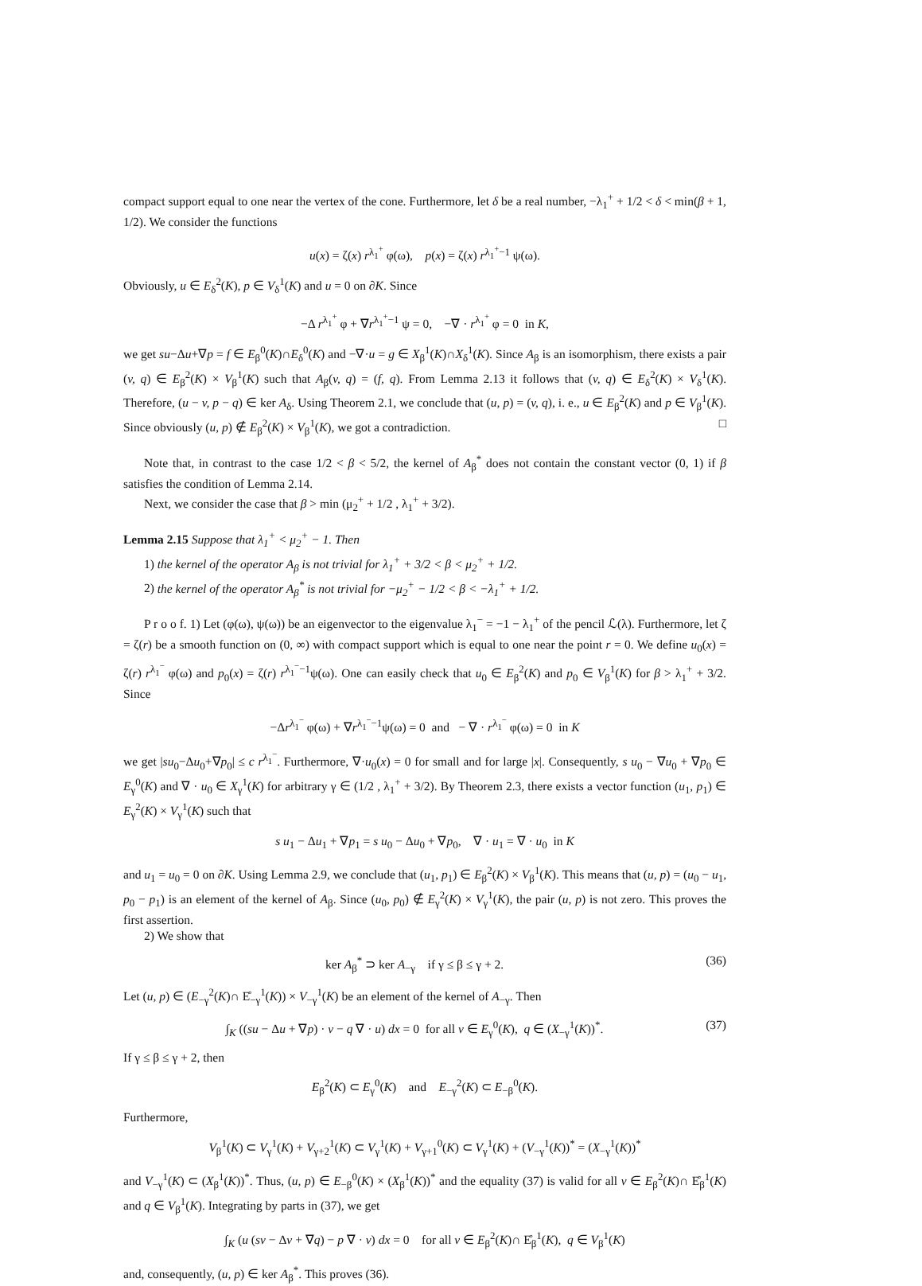compact support equal to one near the vertex of the cone. Furthermore, let δ be a real number, −λ<sub>1</sub><sup>+</sup> + 1/2 < δ < min(β + 1, 1/2). We consider the functions
u(x) = ζ(x) r<sup>λ<sub>1</sub><sup>+</sup></sup> φ(ω), p(x) = ζ(x) r<sup>λ<sub>1</sub><sup>+</sup>−1</sup> ψ(ω).
Obviously, u ∈ E<sub>δ</sub><sup>2</sup>(K), p ∈ V<sub>δ</sub><sup>1</sup>(K) and u = 0 on ∂K. Since
−Δ r<sup>λ<sub>1</sub><sup>+</sup></sup> φ + ∇r<sup>λ<sub>1</sub><sup>+</sup>−1</sup> ψ = 0, −∇ · r<sup>λ<sub>1</sub><sup>+</sup></sup> φ = 0 in K,
we get su−Δu+∇p = f ∈ E<sub>β</sub><sup>0</sup>(K)∩E<sub>δ</sub><sup>0</sup>(K) and −∇·u = g ∈ X<sub>β</sub><sup>1</sup>(K)∩X<sub>δ</sub><sup>1</sup>(K). Since A<sub>β</sub> is an isomorphism, there exists a pair (v, q) ∈ E<sub>β</sub><sup>2</sup>(K) × V<sub>β</sub><sup>1</sup>(K) such that A<sub>β</sub>(v, q) = (f, q). From Lemma 2.13 it follows that (v, q) ∈ E<sub>δ</sub><sup>2</sup>(K) × V<sub>δ</sub><sup>1</sup>(K). Therefore, (u − v, p − q) ∈ ker A<sub>δ</sub>. Using Theorem 2.1, we conclude that (u, p) = (v, q), i. e., u ∈ E<sub>β</sub><sup>2</sup>(K) and p ∈ V<sub>β</sub><sup>1</sup>(K). Since obviously (u, p) ∉ E<sub>β</sub><sup>2</sup>(K) × V<sub>β</sub><sup>1</sup>(K), we got a contradiction. □
Note that, in contrast to the case 1/2 < β < 5/2, the kernel of A<sub>β</sub><sup>*</sup> does not contain the constant vector (0, 1) if β satisfies the condition of Lemma 2.14.
Next, we consider the case that β > min (μ<sub>2</sub><sup>+</sup> + 1/2 , λ<sub>1</sub><sup>+</sup> + 3/2).
Lemma 2.15 Suppose that λ<sub>1</sub><sup>+</sup> < μ<sub>2</sub><sup>+</sup> − 1. Then
1) the kernel of the operator A<sub>β</sub> is not trivial for λ<sub>1</sub><sup>+</sup> + 3/2 < β < μ<sub>2</sub><sup>+</sup> + 1/2.
2) the kernel of the operator A<sub>β</sub><sup>*</sup> is not trivial for −μ<sub>2</sub><sup>+</sup> − 1/2 < β < −λ<sub>1</sub><sup>+</sup> + 1/2.
P r o o f. 1) Let (φ(ω), ψ(ω)) be an eigenvector to the eigenvalue λ<sub>1</sub><sup>−</sup> = −1 − λ<sub>1</sub><sup>+</sup> of the pencil ℒ(λ). Furthermore, let ζ = ζ(r) be a smooth function on (0, ∞) with compact support which is equal to one near the point r = 0. We define u<sub>0</sub>(x) = ζ(r) r<sup>λ<sub>1</sub><sup>−</sup></sup> φ(ω) and p<sub>0</sub>(x) = ζ(r) r<sup>λ<sub>1</sub><sup>−</sup>−1</sup>ψ(ω). One can easily check that u<sub>0</sub> ∈ E<sub>β</sub><sup>2</sup>(K) and p<sub>0</sub> ∈ V<sub>β</sub><sup>1</sup>(K) for β > λ<sub>1</sub><sup>+</sup> + 3/2. Since
−Δr<sup>λ<sub>1</sub><sup>−</sup></sup> φ(ω) + ∇r<sup>λ<sub>1</sub><sup>−</sup>−1</sup>ψ(ω) = 0 and − ∇ · r<sup>λ<sub>1</sub><sup>−</sup></sup> φ(ω) = 0 in K
we get |su<sub>0</sub>−Δu<sub>0</sub>+∇p<sub>0</sub>| ≤ c r<sup>λ<sub>1</sub><sup>−</sup></sup>. Furthermore, ∇·u<sub>0</sub>(x) = 0 for small and for large |x|. Consequently, s u<sub>0</sub> − ∇u<sub>0</sub> + ∇p<sub>0</sub> ∈ E<sub>γ</sub><sup>0</sup>(K) and ∇ · u<sub>0</sub> ∈ X<sub>γ</sub><sup>1</sup>(K) for arbitrary γ ∈ (1/2 , λ<sub>1</sub><sup>+</sup> + 3/2). By Theorem 2.3, there exists a vector function (u<sub>1</sub>, p<sub>1</sub>) ∈ E<sub>γ</sub><sup>2</sup>(K) × V<sub>γ</sub><sup>1</sup>(K) such that
s u<sub>1</sub> − Δu<sub>1</sub> + ∇p<sub>1</sub> = s u<sub>0</sub> − Δu<sub>0</sub> + ∇p<sub>0</sub>, ∇ · u<sub>1</sub> = ∇ · u<sub>0</sub> in K
and u<sub>1</sub> = u<sub>0</sub> = 0 on ∂K. Using Lemma 2.9, we conclude that (u<sub>1</sub>, p<sub>1</sub>) ∈ E<sub>β</sub><sup>2</sup>(K) × V<sub>β</sub><sup>1</sup>(K). This means that (u, p) = (u<sub>0</sub> − u<sub>1</sub>, p<sub>0</sub> − p<sub>1</sub>) is an element of the kernel of A<sub>β</sub>. Since (u<sub>0</sub>, p<sub>0</sub>) ∉ E<sub>γ</sub><sup>2</sup>(K) × V<sub>γ</sub><sup>1</sup>(K), the pair (u, p) is not zero. This proves the first assertion.
2) We show that
ker A<sub>β</sub><sup>*</sup> ⊃ ker A<sub>−γ</sub> if γ ≤ β ≤ γ + 2. (36)
Let (u, p) ∈ (E<sub>−γ</sub><sup>2</sup>(K)∩ E̊<sub>−γ</sub><sup>1</sup>(K)) × V<sub>−γ</sub><sup>1</sup>(K) be an element of the kernel of A<sub>−γ</sub>. Then
∫<sub>K</sub> ((su − Δu + ∇p) · v − q ∇ · u) dx = 0 for all v ∈ E<sub>γ</sub><sup>0</sup>(K), q ∈ (X<sub>−γ</sub><sup>1</sup>(K))<sup>*</sup>. (37)
If γ ≤ β ≤ γ + 2, then
E<sub>β</sub><sup>2</sup>(K) ⊂ E<sub>γ</sub><sup>0</sup>(K) and E<sub>−γ</sub><sup>2</sup>(K) ⊂ E<sub>−β</sub><sup>0</sup>(K).
Furthermore,
V<sub>β</sub><sup>1</sup>(K) ⊂ V<sub>γ</sub><sup>1</sup>(K) + V<sub>γ+2</sub><sup>1</sup>(K) ⊂ V<sub>γ</sub><sup>1</sup>(K) + V<sub>γ+1</sub><sup>0</sup>(K) ⊂ V<sub>γ</sub><sup>1</sup>(K) + (V<sub>−γ</sub><sup>1</sup>(K))<sup>*</sup> = (X<sub>−γ</sub><sup>1</sup>(K))<sup>*</sup>
and V<sub>−γ</sub><sup>1</sup>(K) ⊂ (X<sub>β</sub><sup>1</sup>(K))<sup>*</sup>. Thus, (u, p) ∈ E<sub>−β</sub><sup>0</sup>(K) × (X<sub>β</sub><sup>1</sup>(K))<sup>*</sup> and the equality (37) is valid for all v ∈ E<sub>β</sub><sup>2</sup>(K)∩ E̊<sub>β</sub><sup>1</sup>(K) and q ∈ V<sub>β</sub><sup>1</sup>(K). Integrating by parts in (37), we get
∫<sub>K</sub> (u (sv − Δv + ∇q) − p ∇ · v) dx = 0 for all v ∈ E<sub>β</sub><sup>2</sup>(K)∩ E̊<sub>β</sub><sup>1</sup>(K), q ∈ V<sub>β</sub><sup>1</sup>(K)
and, consequently, (u, p) ∈ ker A<sub>β</sub><sup>*</sup>. This proves (36).